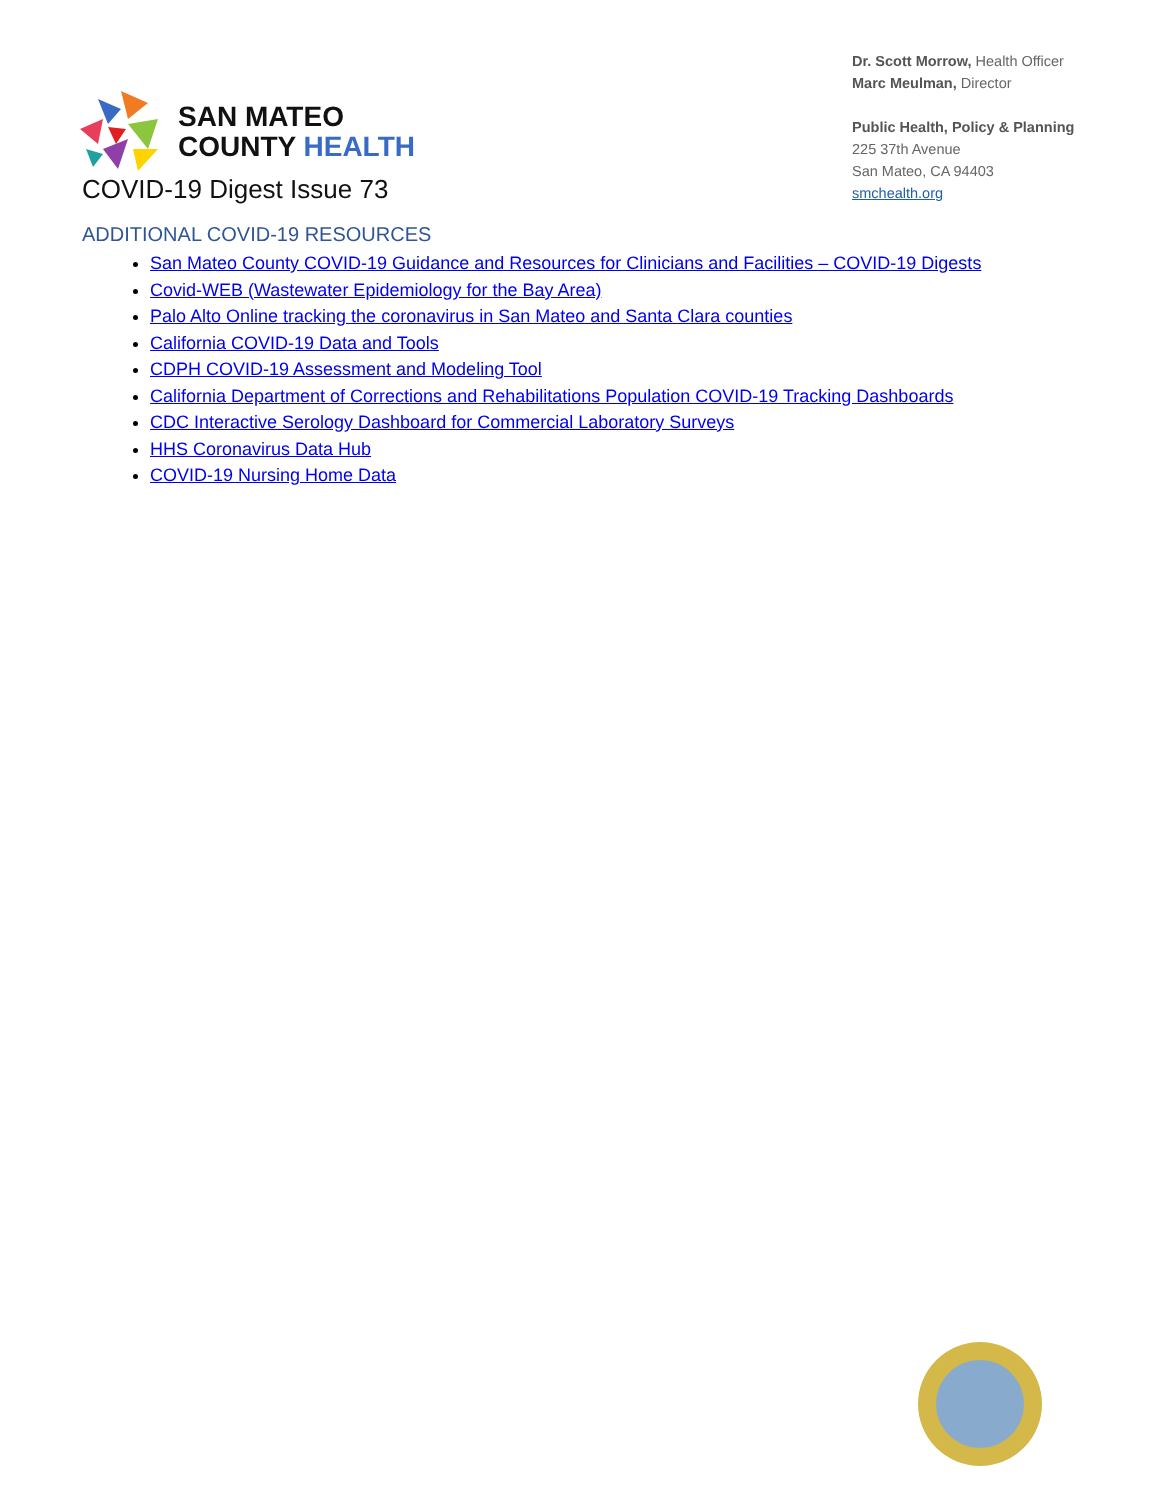SAN MATEO
COUNTY HEALTH
Dr. Scott Morrow, Health Officer
Marc Meulman, Director
Public Health, Policy & Planning
225 37th Avenue
San Mateo, CA 94403
smchealth.org
COVID-19 Digest Issue 73
ADDITIONAL COVID-19 RESOURCES
San Mateo County COVID-19 Guidance and Resources for Clinicians and Facilities – COVID-19 Digests
Covid-WEB (Wastewater Epidemiology for the Bay Area)
Palo Alto Online tracking the coronavirus in San Mateo and Santa Clara counties
California COVID-19 Data and Tools
CDPH COVID-19 Assessment and Modeling Tool
California Department of Corrections and Rehabilitations Population COVID-19 Tracking Dashboards
CDC Interactive Serology Dashboard for Commercial Laboratory Surveys
HHS Coronavirus Data Hub
COVID-19 Nursing Home Data